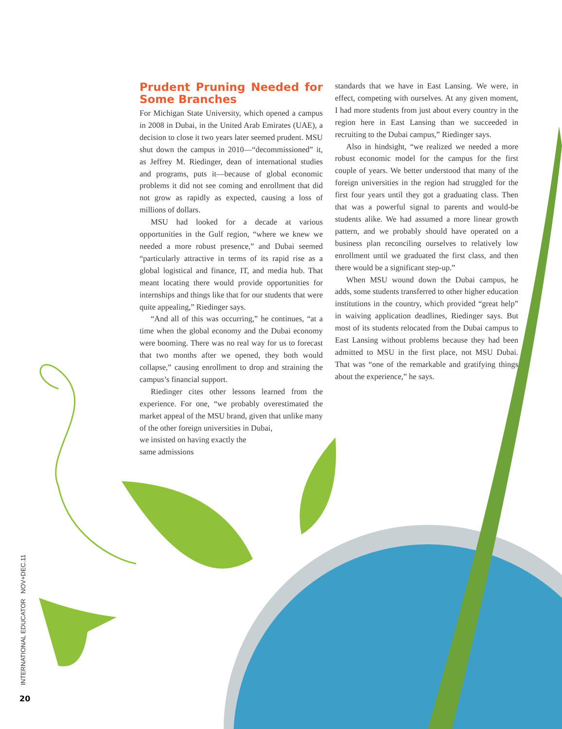Prudent Pruning Needed for Some Branches
For Michigan State University, which opened a campus in 2008 in Dubai, in the United Arab Emirates (UAE), a decision to close it two years later seemed prudent. MSU shut down the campus in 2010—“decommissioned” it, as Jeffrey M. Riedinger, dean of international studies and programs, puts it—because of global economic problems it did not see coming and enrollment that did not grow as rapidly as expected, causing a loss of millions of dollars.
MSU had looked for a decade at various opportunities in the Gulf region, “where we knew we needed a more robust presence,” and Dubai seemed “particularly attractive in terms of its rapid rise as a global logistical and finance, IT, and media hub. That meant locating there would provide opportunities for internships and things like that for our students that were quite appealing,” Riedinger says.
“And all of this was occurring,” he continues, “at a time when the global economy and the Dubai economy were booming. There was no real way for us to forecast that two months after we opened, they both would collapse,” causing enrollment to drop and straining the campus’s financial support.
Riedinger cites other lessons learned from the experience. For one, “we probably overestimated the market appeal of the MSU brand, given that unlike many of the other foreign universities in Dubai,
we insisted on having exactly the
same admissions
standards that we have in East Lansing. We were, in effect, competing with ourselves. At any given moment, I had more students from just about every country in the region here in East Lansing than we succeeded in recruiting to the Dubai campus,” Riedinger says.
Also in hindsight, “we realized we needed a more robust economic model for the campus for the first couple of years. We better understood that many of the foreign universities in the region had struggled for the first four years until they got a graduating class. Then that was a powerful signal to parents and would-be students alike. We had assumed a more linear growth pattern, and we probably should have operated on a business plan reconciling ourselves to relatively low enrollment until we graduated the first class, and then there would be a significant step-up.”
When MSU wound down the Dubai campus, he adds, some students transferred to other higher education institutions in the country, which provided “great help” in waiving application deadlines, Riedinger says. But most of its students relocated from the Dubai campus to East Lansing without problems because they had been admitted to MSU in the first place, not MSU Dubai. That was “one of the remarkable and gratifying things about the experience,” he says.
INTERNATIONAL EDUCATOR NOV+DEC.11
20